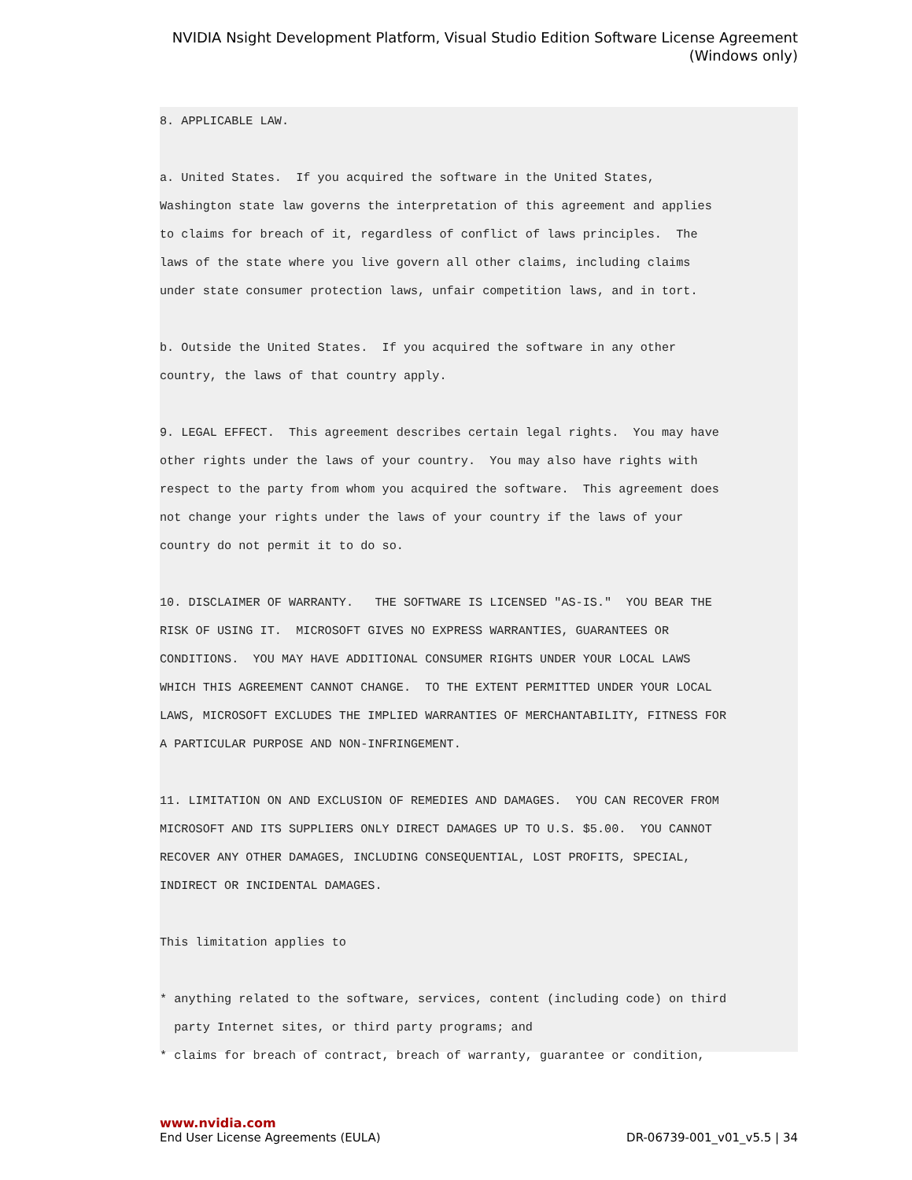NVIDIA Nsight Development Platform, Visual Studio Edition Software License Agreement
(Windows only)
8. APPLICABLE LAW.

a. United States.  If you acquired the software in the United States,
Washington state law governs the interpretation of this agreement and applies
to claims for breach of it, regardless of conflict of laws principles.  The
laws of the state where you live govern all other claims, including claims
under state consumer protection laws, unfair competition laws, and in tort.

b. Outside the United States.  If you acquired the software in any other
country, the laws of that country apply.

9. LEGAL EFFECT.  This agreement describes certain legal rights.  You may have
other rights under the laws of your country.  You may also have rights with
respect to the party from whom you acquired the software.  This agreement does
not change your rights under the laws of your country if the laws of your
country do not permit it to do so.

10. DISCLAIMER OF WARRANTY.   THE SOFTWARE IS LICENSED "AS-IS."  YOU BEAR THE
RISK OF USING IT.  MICROSOFT GIVES NO EXPRESS WARRANTIES, GUARANTEES OR
CONDITIONS.  YOU MAY HAVE ADDITIONAL CONSUMER RIGHTS UNDER YOUR LOCAL LAWS
WHICH THIS AGREEMENT CANNOT CHANGE.  TO THE EXTENT PERMITTED UNDER YOUR LOCAL
LAWS, MICROSOFT EXCLUDES THE IMPLIED WARRANTIES OF MERCHANTABILITY, FITNESS FOR
A PARTICULAR PURPOSE AND NON-INFRINGEMENT.

11. LIMITATION ON AND EXCLUSION OF REMEDIES AND DAMAGES.  YOU CAN RECOVER FROM
MICROSOFT AND ITS SUPPLIERS ONLY DIRECT DAMAGES UP TO U.S. $5.00.  YOU CANNOT
RECOVER ANY OTHER DAMAGES, INCLUDING CONSEQUENTIAL, LOST PROFITS, SPECIAL,
INDIRECT OR INCIDENTAL DAMAGES.

This limitation applies to

* anything related to the software, services, content (including code) on third
  party Internet sites, or third party programs; and
* claims for breach of contract, breach of warranty, guarantee or condition,
www.nvidia.com
End User License Agreements (EULA) DR-06739-001_v01_v5.5 | 34